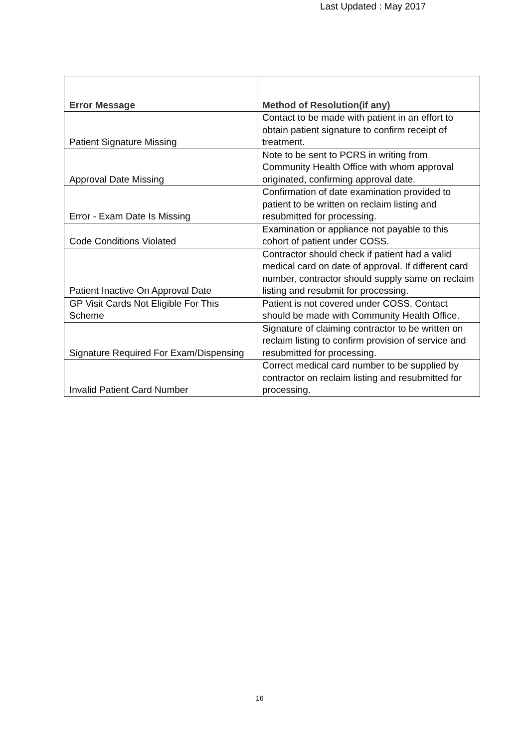Last Updated : May 2017
| Error Message | Method of Resolution(if any) |
| --- | --- |
| Patient Signature Missing | Contact to be made with patient in an effort to obtain patient signature to confirm receipt of treatment. |
| Approval Date Missing | Note to be sent to PCRS in writing from Community Health Office with whom approval originated, confirming approval date. |
| Error - Exam Date Is Missing | Confirmation of date examination provided to patient to be written on reclaim listing and resubmitted for processing. |
| Code Conditions Violated | Examination or appliance not payable to this cohort of patient under COSS. |
| Patient Inactive On Approval Date | Contractor should check if patient had a valid medical card on date of approval. If different card number, contractor should supply same on reclaim listing and resubmit for processing. |
| GP Visit Cards Not Eligible For This Scheme | Patient is not covered under COSS. Contact should be made with Community Health Office. |
| Signature Required For Exam/Dispensing | Signature of claiming contractor to be written on reclaim listing to confirm provision of service and resubmitted for processing. |
| Invalid Patient Card Number | Correct medical card number to be supplied by contractor on reclaim listing and resubmitted for processing. |
16